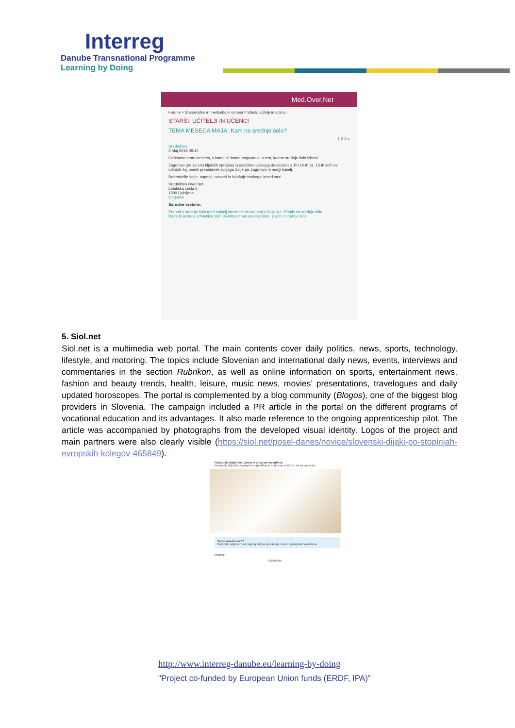Interreg
Danube Transnational Programme
Learning by Doing
Med.Over.Net
Forumi > Starševstvo in medsebojni odnosi > Starši, učitelji in učenci
STARŠI, UČITELJI IN UČENCI
TEMA MESECA MAJA: Kam na srednjo šolo?
1 2 3 »
Uredništvo
3 Maj 2018 09:14
Odpiramo temo meseca, v kateri se bomo pogovarjali o tem, katero srednjo šolo izbrati.
Zagotovo gre za eno ključnih vprašanj in odločitev vsakega devetošolca. Pri 14-ih oz. 15-ih letih se odločiti, kaj početi preostanek svojega življenja, zagotovo ni mačji kašelj.
Dobrodošle ideje, napotki, nasveti in izkušnje vsakega izmed vas!
Uredništvo Over.Net
Letališka cesta 5
1000 Ljubljana
Odgovori
Sorodne vsebine:
Prehod v srednjo šolo med najbolj stresnimi situacijami v življenju Prepis na srednjo šolo
Rada bi postala zdravnica sem 35 letna imam srednjo šolo plače s srednjo šolo
5. Siol.net
Siol.net is a multimedia web portal. The main contents cover daily politics, news, sports, technology, lifestyle, and motoring. The topics include Slovenian and international daily news, events, interviews and commentaries in the section Rubrikon, as well as online information on sports, entertainment news, fashion and beauty trends, health, leisure, music news, movies’ presentations, travelogues and daily updated horoscopes. The portal is complemented by a blog community (Blogos), one of the biggest blog providers in Slovenia. The campaign included a PR article in the portal on the different programs of vocational education and its advantages. It also made reference to the ongoing apprenticeship pilot. The article was accompanied by photographs from the developed visual identity. Logos of the project and main partners were also clearly visible (https://siol.net/posel-danes/novice/slovenski-dijaki-po-stopinjah-evropskih-kolegov-465849).
Postopek vključitve učenca v program vajeništva
Postopek vključitve v program vajeništva je podrobno razložen na tej povezavi...
Želite izvedeti več?
Preberite odgovore na najpogostejša vprašanja v zvezi s programi vajeništva.
Interreg
ADsolution
http://www.interreg-danube.eu/learning-by-doing
"Project co-funded by European Union funds (ERDF, IPA)"